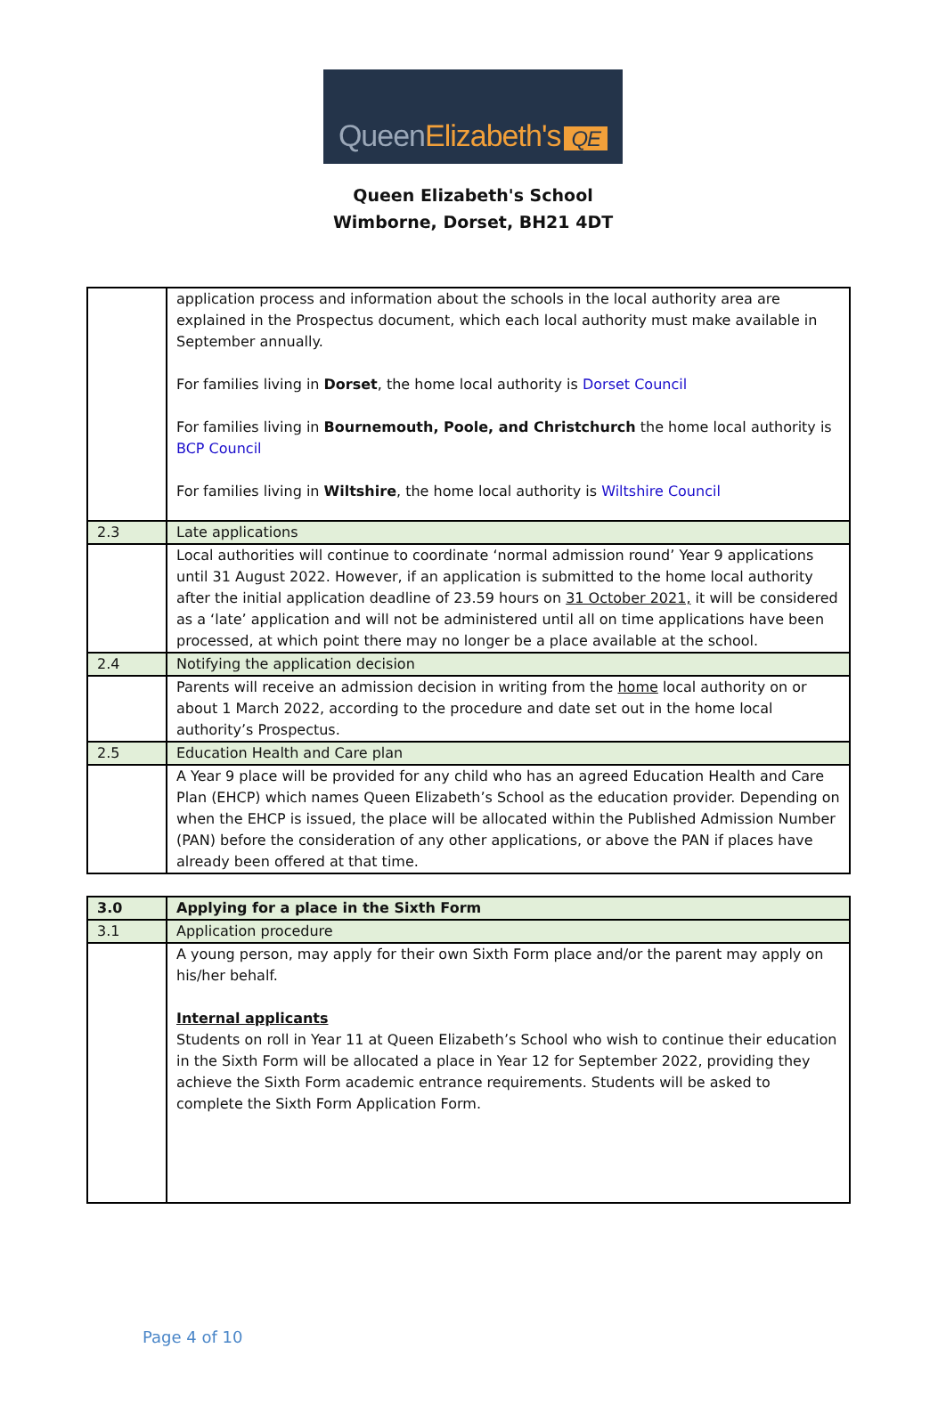QueenElizabeth's QE
Queen Elizabeth's School
Wimborne, Dorset, BH21 4DT
| | application process and information about the schools in the local authority area are explained in the Prospectus document, which each local authority must make available in September annually. For families living in Dorset , the home local authority is Dorset Council For families living in Bournemouth, Poole, and Christchurch the home local authority is BCP Council For families living in Wiltshire , the home local authority is Wiltshire Council |
| 2.3 | Late applications |
| | Local authorities will continue to coordinate ‘normal admission round’ Year 9 applications until 31 August 2022. However, if an application is submitted to the home local authority after the initial application deadline of 23.59 hours on 31 October 2021, it will be considered as a ‘late’ application and will not be administered until all on time applications have been processed, at which point there may no longer be a place available at the school. |
| 2.4 | Notifying the application decision |
| | Parents will receive an admission decision in writing from the home local authority on or about 1 March 2022, according to the procedure and date set out in the home local authority’s Prospectus. |
| 2.5 | Education Health and Care plan |
| | A Year 9 place will be provided for any child who has an agreed Education Health and Care Plan (EHCP) which names Queen Elizabeth’s School as the education provider. Depending on when the EHCP is issued, the place will be allocated within the Published Admission Number (PAN) before the consideration of any other applications, or above the PAN if places have already been offered at that time. |
| 3.0 | Applying for a place in the Sixth Form |
| 3.1 | Application procedure |
| | A young person, may apply for their own Sixth Form place and/or the parent may apply on his/her behalf. Internal applicants Students on roll in Year 11 at Queen Elizabeth’s School who wish to continue their education in the Sixth Form will be allocated a place in Year 12 for September 2022, providing they achieve the Sixth Form academic entrance requirements. Students will be asked to complete the Sixth Form Application Form. |
Page 4 of 10